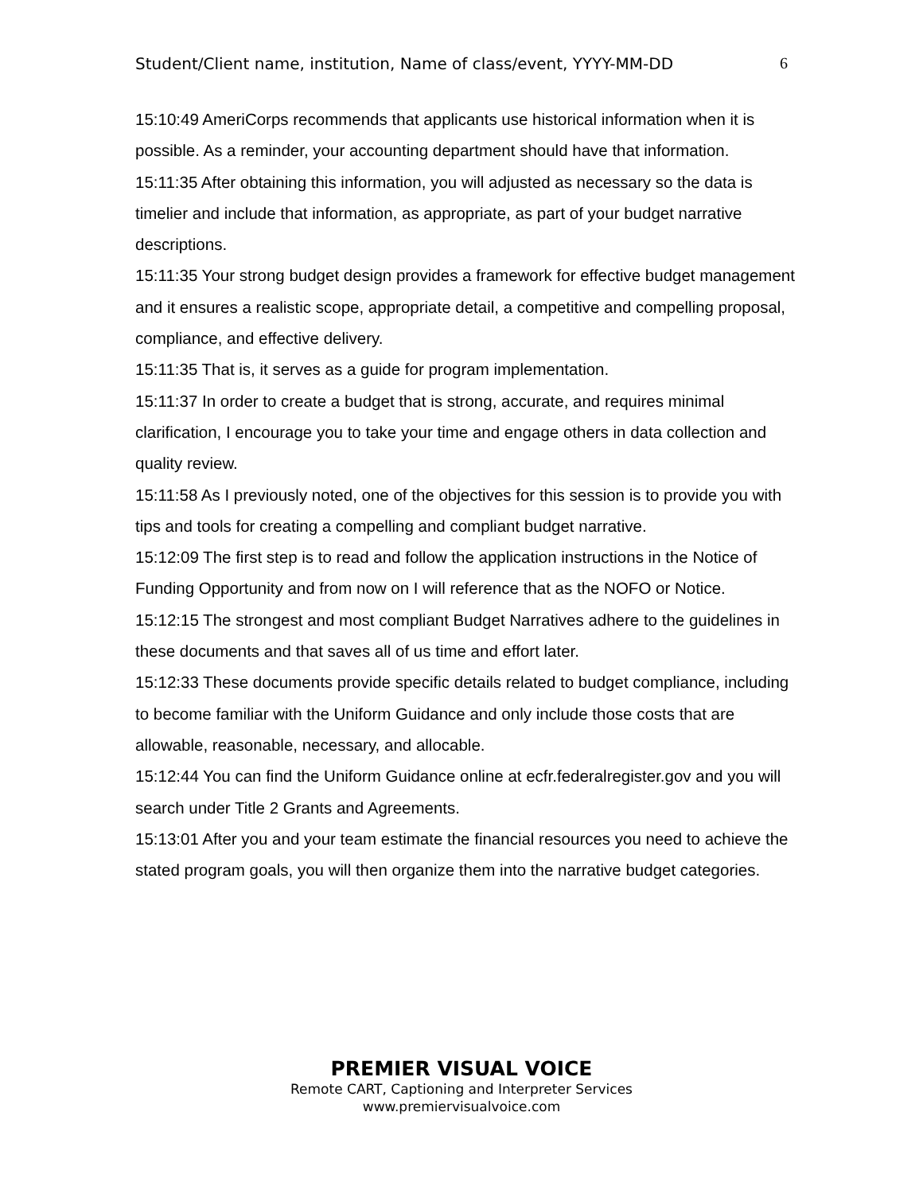Student/Client name, institution, Name of class/event, YYYY-MM-DD 6
15:10:49 AmeriCorps recommends that applicants use historical information when it is possible. As a reminder, your accounting department should have that information.
15:11:35 After obtaining this information, you will adjusted as necessary so the data is timelier and include that information, as appropriate, as part of your budget narrative descriptions.
15:11:35 Your strong budget design provides a framework for effective budget management and it ensures a realistic scope, appropriate detail, a competitive and compelling proposal, compliance, and effective delivery.
15:11:35 That is, it serves as a guide for program implementation.
15:11:37 In order to create a budget that is strong, accurate, and requires minimal clarification, I encourage you to take your time and engage others in data collection and quality review.
15:11:58 As I previously noted, one of the objectives for this session is to provide you with tips and tools for creating a compelling and compliant budget narrative.
15:12:09 The first step is to read and follow the application instructions in the Notice of Funding Opportunity and from now on I will reference that as the NOFO or Notice.
15:12:15 The strongest and most compliant Budget Narratives adhere to the guidelines in these documents and that saves all of us time and effort later.
15:12:33 These documents provide specific details related to budget compliance, including to become familiar with the Uniform Guidance and only include those costs that are allowable, reasonable, necessary, and allocable.
15:12:44 You can find the Uniform Guidance online at ecfr.federalregister.gov and you will search under Title 2 Grants and Agreements.
15:13:01 After you and your team estimate the financial resources you need to achieve the stated program goals, you will then organize them into the narrative budget categories.
PREMIER VISUAL VOICE
Remote CART, Captioning and Interpreter Services
www.premiervisualvoice.com